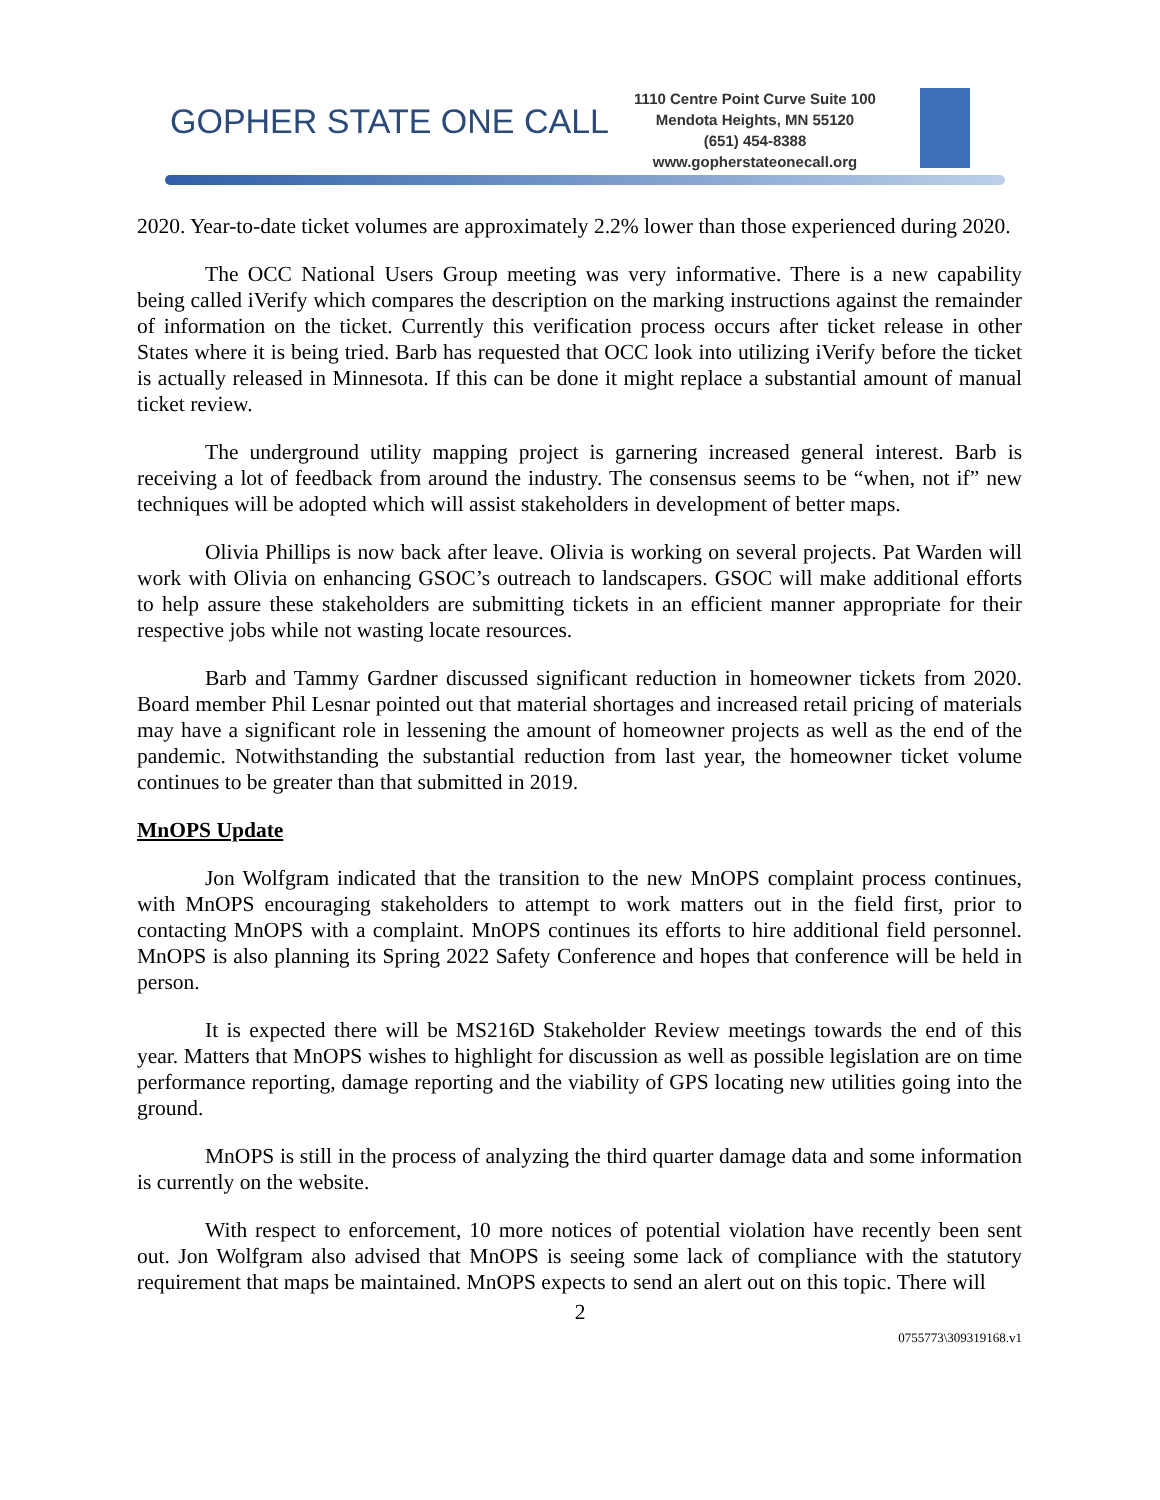GOPHER STATE ONE CALL
1110 Centre Point Curve Suite 100
Mendota Heights, MN 55120
(651) 454-8388
www.gopherstateonecall.org
2020. Year-to-date ticket volumes are approximately 2.2% lower than those experienced during 2020.
The OCC National Users Group meeting was very informative. There is a new capability being called iVerify which compares the description on the marking instructions against the remainder of information on the ticket. Currently this verification process occurs after ticket release in other States where it is being tried. Barb has requested that OCC look into utilizing iVerify before the ticket is actually released in Minnesota. If this can be done it might replace a substantial amount of manual ticket review.
The underground utility mapping project is garnering increased general interest. Barb is receiving a lot of feedback from around the industry. The consensus seems to be “when, not if” new techniques will be adopted which will assist stakeholders in development of better maps.
Olivia Phillips is now back after leave. Olivia is working on several projects. Pat Warden will work with Olivia on enhancing GSOC’s outreach to landscapers. GSOC will make additional efforts to help assure these stakeholders are submitting tickets in an efficient manner appropriate for their respective jobs while not wasting locate resources.
Barb and Tammy Gardner discussed significant reduction in homeowner tickets from 2020. Board member Phil Lesnar pointed out that material shortages and increased retail pricing of materials may have a significant role in lessening the amount of homeowner projects as well as the end of the pandemic. Notwithstanding the substantial reduction from last year, the homeowner ticket volume continues to be greater than that submitted in 2019.
MnOPS Update
Jon Wolfgram indicated that the transition to the new MnOPS complaint process continues, with MnOPS encouraging stakeholders to attempt to work matters out in the field first, prior to contacting MnOPS with a complaint. MnOPS continues its efforts to hire additional field personnel. MnOPS is also planning its Spring 2022 Safety Conference and hopes that conference will be held in person.
It is expected there will be MS216D Stakeholder Review meetings towards the end of this year. Matters that MnOPS wishes to highlight for discussion as well as possible legislation are on time performance reporting, damage reporting and the viability of GPS locating new utilities going into the ground.
MnOPS is still in the process of analyzing the third quarter damage data and some information is currently on the website.
With respect to enforcement, 10 more notices of potential violation have recently been sent out. Jon Wolfgram also advised that MnOPS is seeing some lack of compliance with the statutory requirement that maps be maintained. MnOPS expects to send an alert out on this topic. There will
2
0755773\309319168.v1